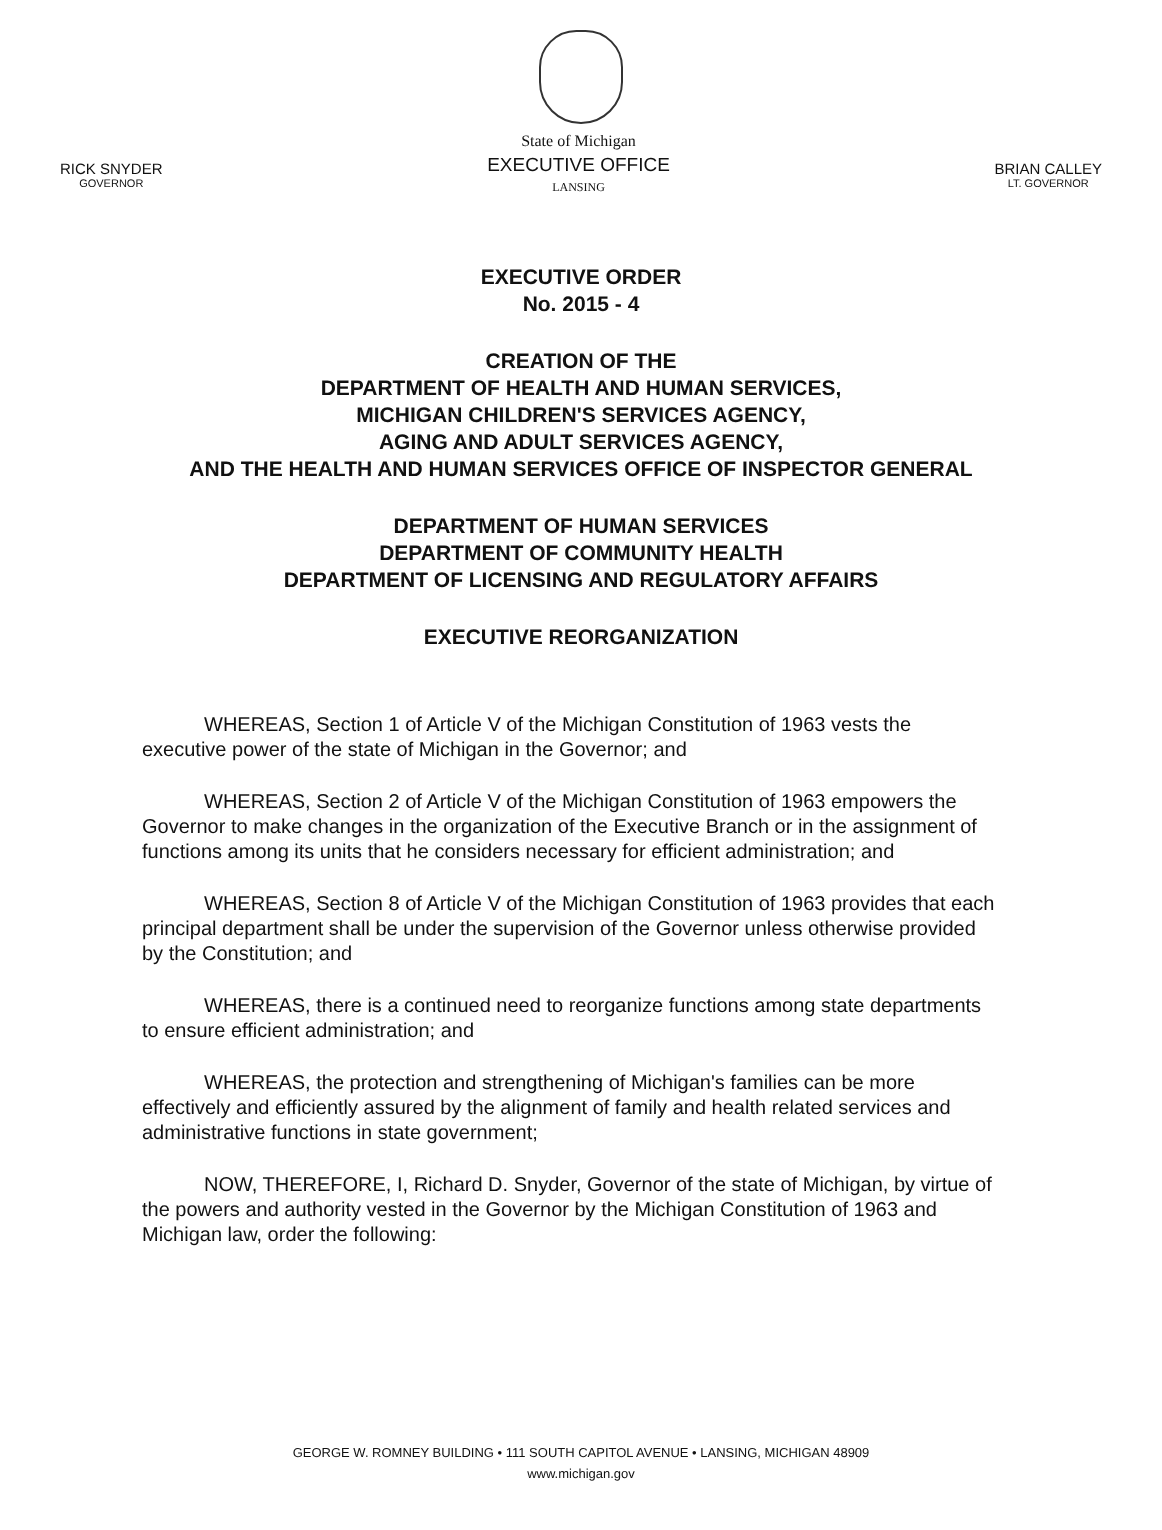RICK SNYDER
GOVERNOR
State of Michigan
EXECUTIVE OFFICE
LANSING
BRIAN CALLEY
LT. GOVERNOR
EXECUTIVE ORDER
No. 2015 - 4
CREATION OF THE
DEPARTMENT OF HEALTH AND HUMAN SERVICES,
MICHIGAN CHILDREN'S SERVICES AGENCY,
AGING AND ADULT SERVICES AGENCY,
AND THE HEALTH AND HUMAN SERVICES OFFICE OF INSPECTOR GENERAL
DEPARTMENT OF HUMAN SERVICES
DEPARTMENT OF COMMUNITY HEALTH
DEPARTMENT OF LICENSING AND REGULATORY AFFAIRS
EXECUTIVE REORGANIZATION
WHEREAS, Section 1 of Article V of the Michigan Constitution of 1963 vests the executive power of the state of Michigan in the Governor; and
WHEREAS, Section 2 of Article V of the Michigan Constitution of 1963 empowers the Governor to make changes in the organization of the Executive Branch or in the assignment of functions among its units that he considers necessary for efficient administration; and
WHEREAS, Section 8 of Article V of the Michigan Constitution of 1963 provides that each principal department shall be under the supervision of the Governor unless otherwise provided by the Constitution; and
WHEREAS, there is a continued need to reorganize functions among state departments to ensure efficient administration; and
WHEREAS, the protection and strengthening of Michigan's families can be more effectively and efficiently assured by the alignment of family and health related services and administrative functions in state government;
NOW, THEREFORE, I, Richard D. Snyder, Governor of the state of Michigan, by virtue of the powers and authority vested in the Governor by the Michigan Constitution of 1963 and Michigan law, order the following:
GEORGE W. ROMNEY BUILDING • 111 SOUTH CAPITOL AVENUE • LANSING, MICHIGAN 48909
www.michigan.gov